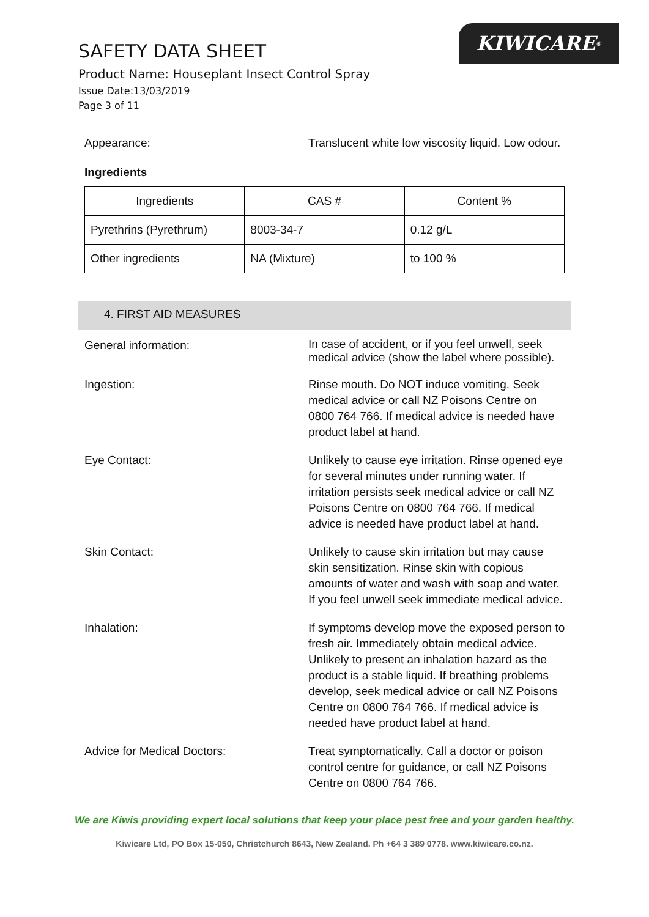KIWICARE<sup>®</sup>
SAFETY DATA SHEET
Product Name: Houseplant Insect Control Spray
Issue Date:13/03/2019
Page 3 of 11
Appearance: Translucent white low viscosity liquid. Low odour.
Ingredients
| Ingredients | CAS # | Content % |
| Pyrethrins (Pyrethrum) | 8003-34-7 | 0.12 g/L |
| Other ingredients | NA (Mixture) | to 100 % |
4. FIRST AID MEASURES
General information:
In case of accident, or if you feel unwell, seek medical advice (show the label where possible).
Ingestion: Rinse mouth. Do NOT induce vomiting. Seek medical advice or call NZ Poisons Centre on 0800 764 766. If medical advice is needed have product label at hand.
Eye Contact: Unlikely to cause eye irritation. Rinse opened eye for several minutes under running water. If irritation persists seek medical advice or call NZ Poisons Centre on 0800 764 766. If medical advice is needed have product label at hand.
Skin Contact: Unlikely to cause skin irritation but may cause skin sensitization. Rinse skin with copious amounts of water and wash with soap and water. If you feel unwell seek immediate medical advice.
Inhalation: If symptoms develop move the exposed person to fresh air. Immediately obtain medical advice. Unlikely to present an inhalation hazard as the product is a stable liquid. If breathing problems develop, seek medical advice or call NZ Poisons Centre on 0800 764 766. If medical advice is needed have product label at hand.
Advice for Medical Doctors: Treat symptomatically. Call a doctor or poison control centre for guidance, or call NZ Poisons Centre on 0800 764 766.
We are Kiwis providing expert local solutions that keep your place pest free and your garden healthy.
Kiwicare Ltd, PO Box 15-050, Christchurch 8643, New Zealand. Ph +64 3 389 0778. www.kiwicare.co.nz.